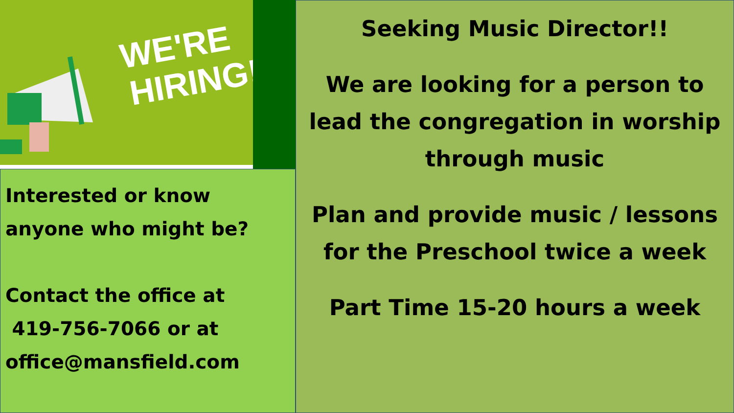WE'RE
HIRING!
Interested or know anyone who might be?
Contact the office at
419-756-7066 or at office@mansfield.com
Seeking Music Director!!
We are looking for a person to lead the congregation in worship through music
Plan and provide music / lessons for the Preschool twice a week
Part Time 15-20 hours a week